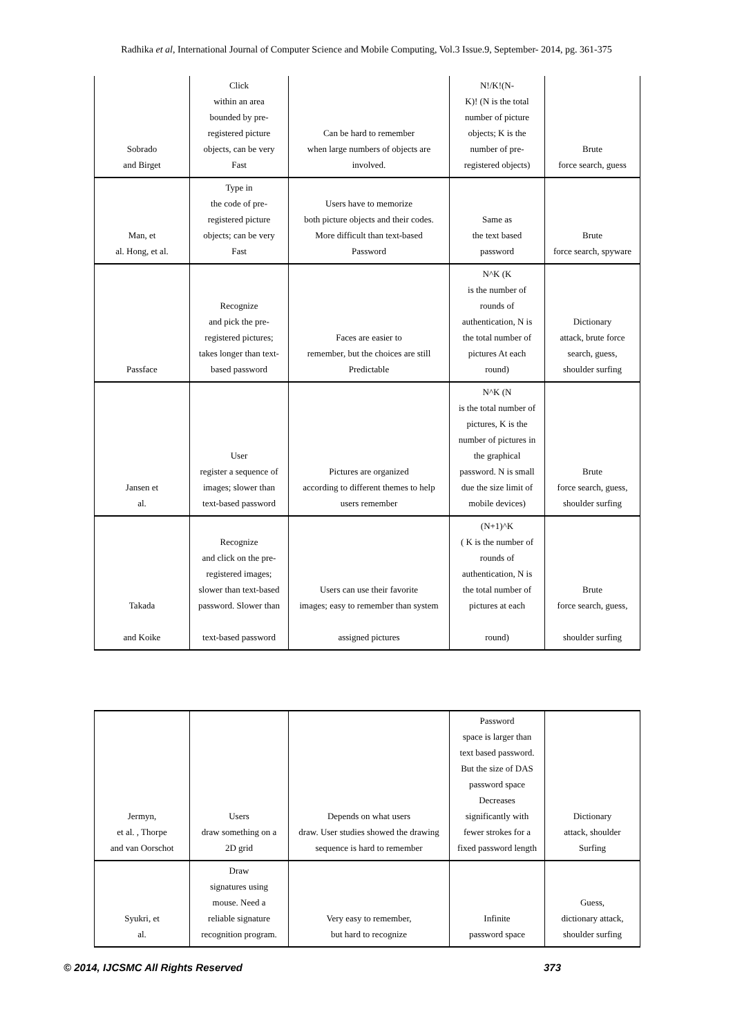Radhika et al, International Journal of Computer Science and Mobile Computing, Vol.3 Issue.9, September- 2014, pg. 361-375
| Sobrado and Birget | Click within an area bounded by pre- registered picture objects, can be very Fast | Can be hard to remember when large numbers of objects are involved. | N!/K!(N- K)! (N is the total number of picture objects; K is the number of pre- registered objects) | Brute force search, guess |
| Man, et al. Hong, et al. | Type in the code of pre- registered picture objects; can be very Fast | Users have to memorize both picture objects and their codes. More difficult than text-based Password | Same as the text based password | Brute force search, spyware |
| Passface | Recognize and pick the pre- registered pictures; takes longer than text- based password | Faces are easier to remember, but the choices are still Predictable | N^K (K is the number of rounds of authentication, N is the total number of pictures At each round) | Dictionary attack, brute force search, guess, shoulder surfing |
| Jansen et al. | User register a sequence of images; slower than text-based password | Pictures are organized according to different themes to help users remember | N^K (N is the total number of pictures, K is the number of pictures in the graphical password. N is small due the size limit of mobile devices) | Brute force search, guess, shoulder surfing |
| Takada and Koike | Recognize and click on the pre- registered images; slower than text-based password. Slower than text-based password | Users can use their favorite images; easy to remember than system assigned pictures | (N+1)^K ( K is the number of rounds of authentication, N is the total number of pictures at each round) | Brute force search, guess, shoulder surfing |
| Jermyn, et al. , Thorpe and van Oorschot | Users draw something on a 2D grid | Depends on what users draw. User studies showed the drawing sequence is hard to remember | Password space is larger than text based password. But the size of DAS password space Decreases significantly with fewer strokes for a fixed password length | Dictionary attack, shoulder Surfing |
| Syukri, et al. | Draw signatures using mouse. Need a reliable signature recognition program. | Very easy to remember, but hard to recognize | Infinite password space | Guess, dictionary attack, shoulder surfing |
© 2014, IJCSMC All Rights Reserved 373